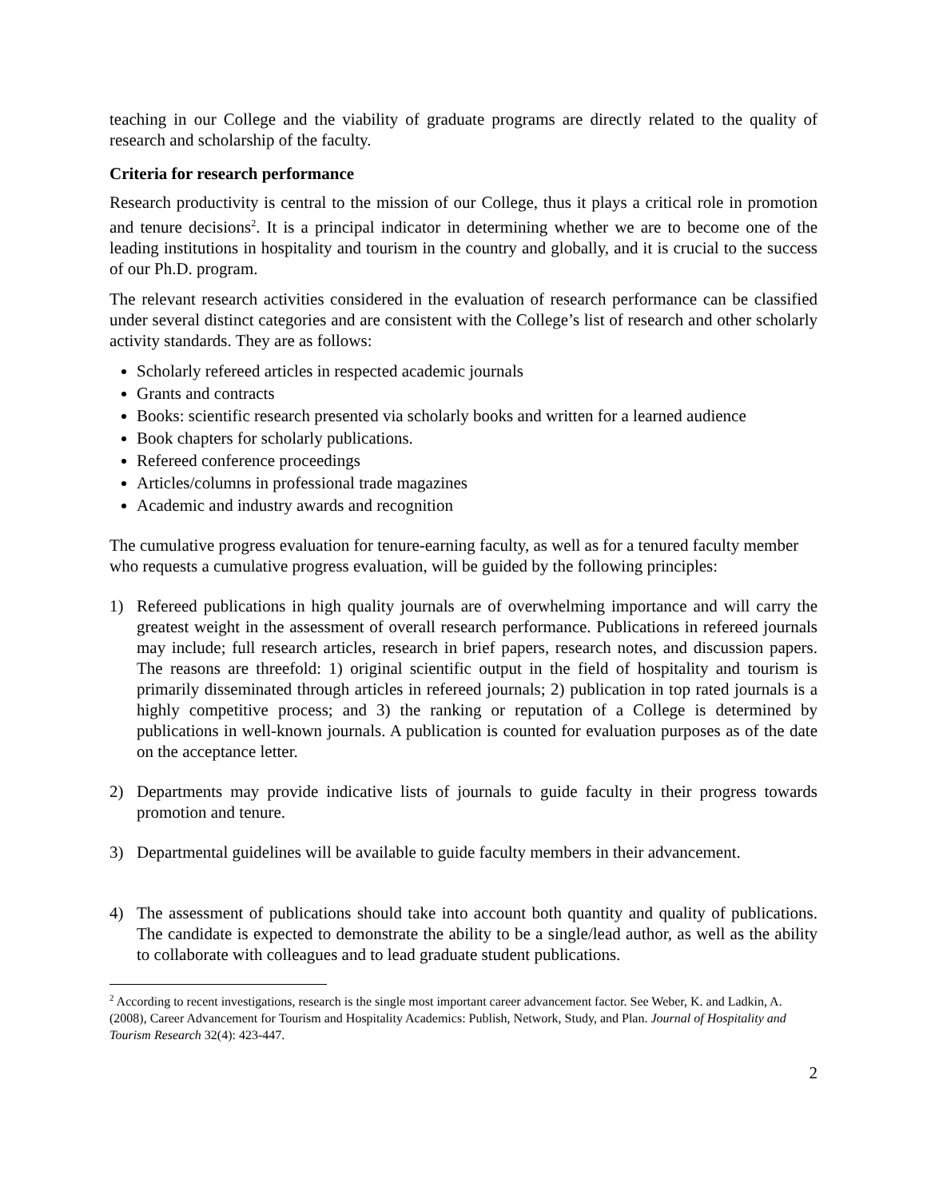teaching in our College and the viability of graduate programs are directly related to the quality of research and scholarship of the faculty.
Criteria for research performance
Research productivity is central to the mission of our College, thus it plays a critical role in promotion and tenure decisions<sup>2</sup>. It is a principal indicator in determining whether we are to become one of the leading institutions in hospitality and tourism in the country and globally, and it is crucial to the success of our Ph.D. program.
The relevant research activities considered in the evaluation of research performance can be classified under several distinct categories and are consistent with the College’s list of research and other scholarly activity standards. They are as follows:
Scholarly refereed articles in respected academic journals
Grants and contracts
Books: scientific research presented via scholarly books and written for a learned audience
Book chapters for scholarly publications.
Refereed conference proceedings
Articles/columns in professional trade magazines
Academic and industry awards and recognition
The cumulative progress evaluation for tenure-earning faculty, as well as for a tenured faculty member who requests a cumulative progress evaluation, will be guided by the following principles:
1) Refereed publications in high quality journals are of overwhelming importance and will carry the greatest weight in the assessment of overall research performance. Publications in refereed journals may include; full research articles, research in brief papers, research notes, and discussion papers. The reasons are threefold: 1) original scientific output in the field of hospitality and tourism is primarily disseminated through articles in refereed journals; 2) publication in top rated journals is a highly competitive process; and 3) the ranking or reputation of a College is determined by publications in well-known journals. A publication is counted for evaluation purposes as of the date on the acceptance letter.
2) Departments may provide indicative lists of journals to guide faculty in their progress towards promotion and tenure.
3) Departmental guidelines will be available to guide faculty members in their advancement.
4) The assessment of publications should take into account both quantity and quality of publications. The candidate is expected to demonstrate the ability to be a single/lead author, as well as the ability to collaborate with colleagues and to lead graduate student publications.
<sup>2</sup> According to recent investigations, research is the single most important career advancement factor. See Weber, K. and Ladkin, A. (2008), Career Advancement for Tourism and Hospitality Academics: Publish, Network, Study, and Plan. Journal of Hospitality and Tourism Research 32(4): 423-447.
2